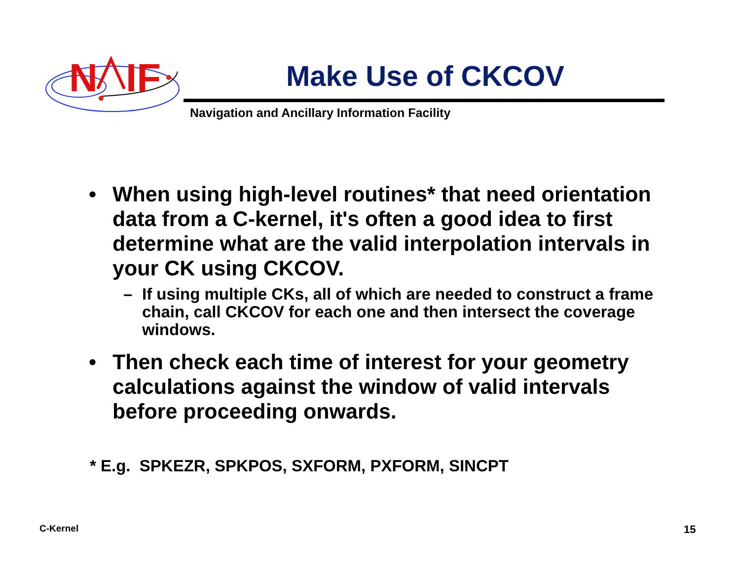N
IF
Make Use of CKCOV
Navigation and Ancillary Information Facility
• When using high-level routines* that need orientation data from a C-kernel, it's often a good idea to first determine what are the valid interpolation intervals in your CK using CKCOV.
– If using multiple CKs, all of which are needed to construct a frame chain, call CKCOV for each one and then intersect the coverage windows.
• Then check each time of interest for your geometry calculations against the window of valid intervals before proceeding onwards.
* E.g. SPKEZR, SPKPOS, SXFORM, PXFORM, SINCPT
C-Kernel 15